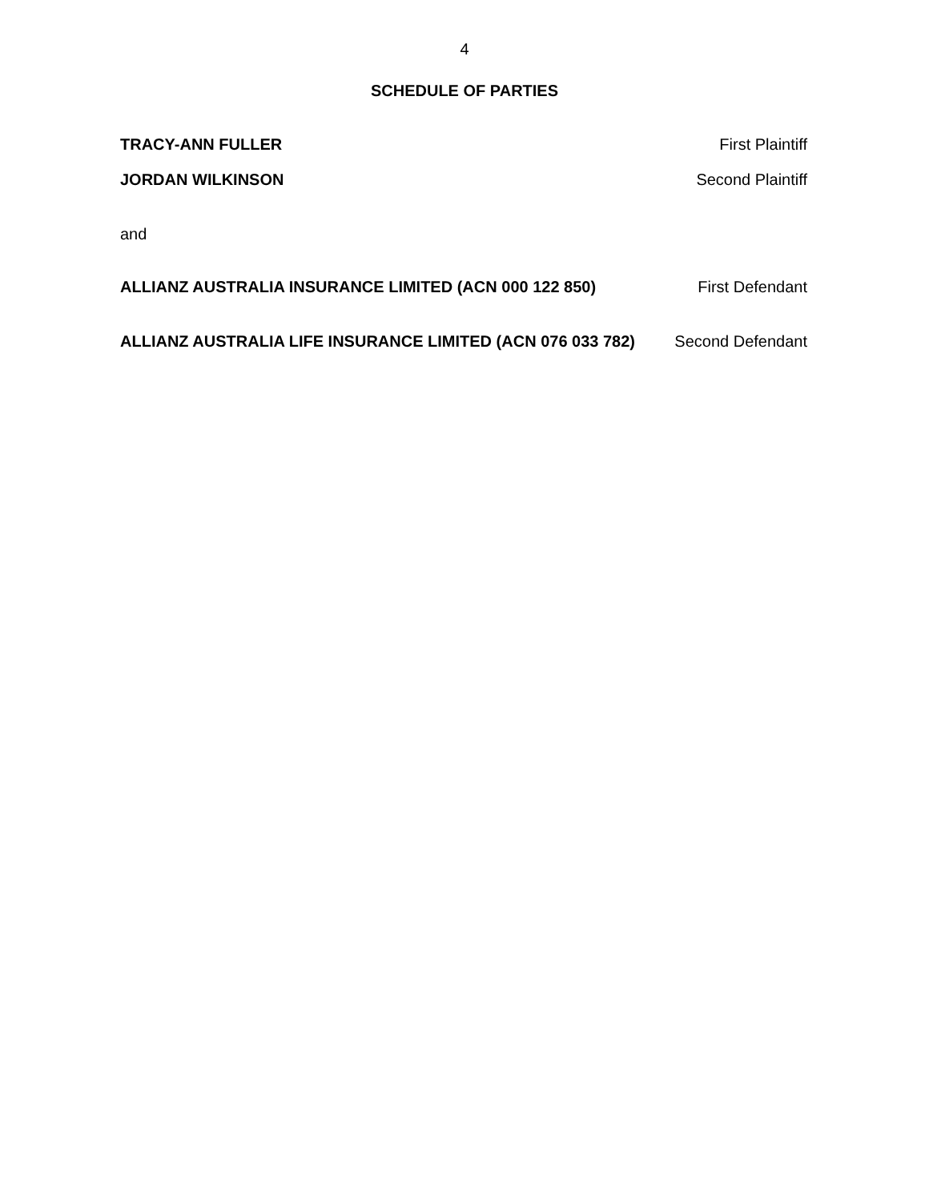4
SCHEDULE OF PARTIES
TRACY-ANN FULLER First Plaintiff
JORDAN WILKINSON Second Plaintiff
and
ALLIANZ AUSTRALIA INSURANCE LIMITED (ACN 000 122 850) First Defendant
ALLIANZ AUSTRALIA LIFE INSURANCE LIMITED (ACN 076 033 782) Second Defendant